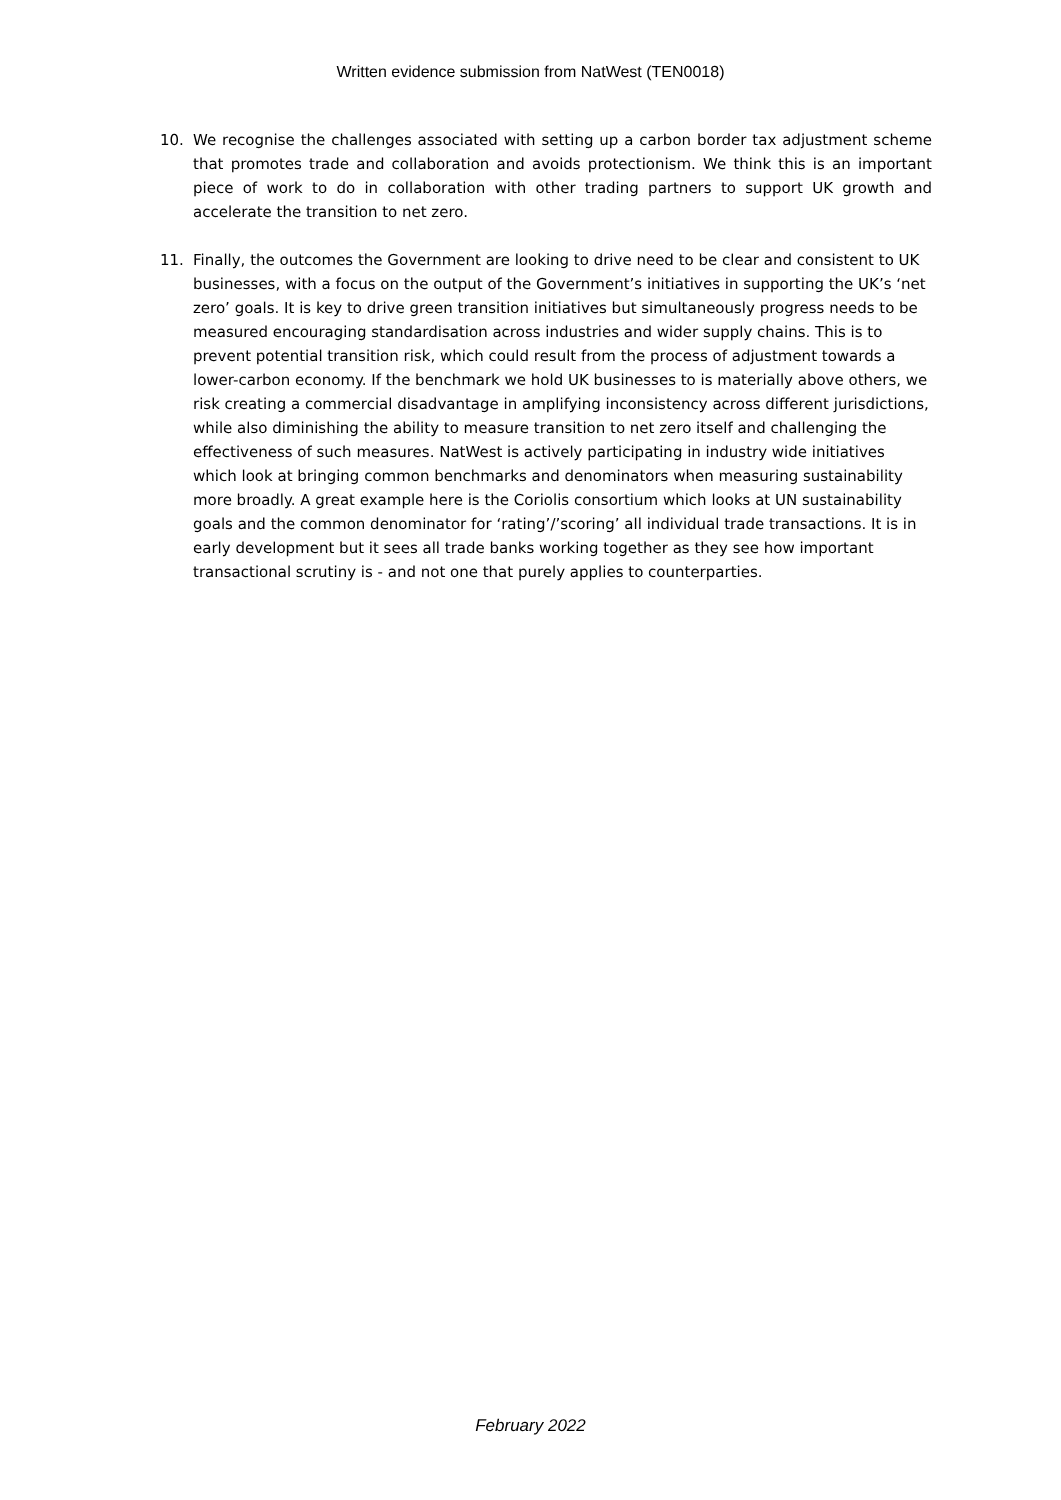Written evidence submission from NatWest (TEN0018)
10. We recognise the challenges associated with setting up a carbon border tax adjustment scheme that promotes trade and collaboration and avoids protectionism. We think this is an important piece of work to do in collaboration with other trading partners to support UK growth and accelerate the transition to net zero.
11. Finally, the outcomes the Government are looking to drive need to be clear and consistent to UK businesses, with a focus on the output of the Government’s initiatives in supporting the UK’s ‘net zero’ goals. It is key to drive green transition initiatives but simultaneously progress needs to be measured encouraging standardisation across industries and wider supply chains. This is to prevent potential transition risk, which could result from the process of adjustment towards a lower-carbon economy. If the benchmark we hold UK businesses to is materially above others, we risk creating a commercial disadvantage in amplifying inconsistency across different jurisdictions, while also diminishing the ability to measure transition to net zero itself and challenging the effectiveness of such measures. NatWest is actively participating in industry wide initiatives which look at bringing common benchmarks and denominators when measuring sustainability more broadly. A great example here is the Coriolis consortium which looks at UN sustainability goals and the common denominator for ‘rating’/’scoring’ all individual trade transactions. It is in early development but it sees all trade banks working together as they see how important transactional scrutiny is - and not one that purely applies to counterparties.
February 2022